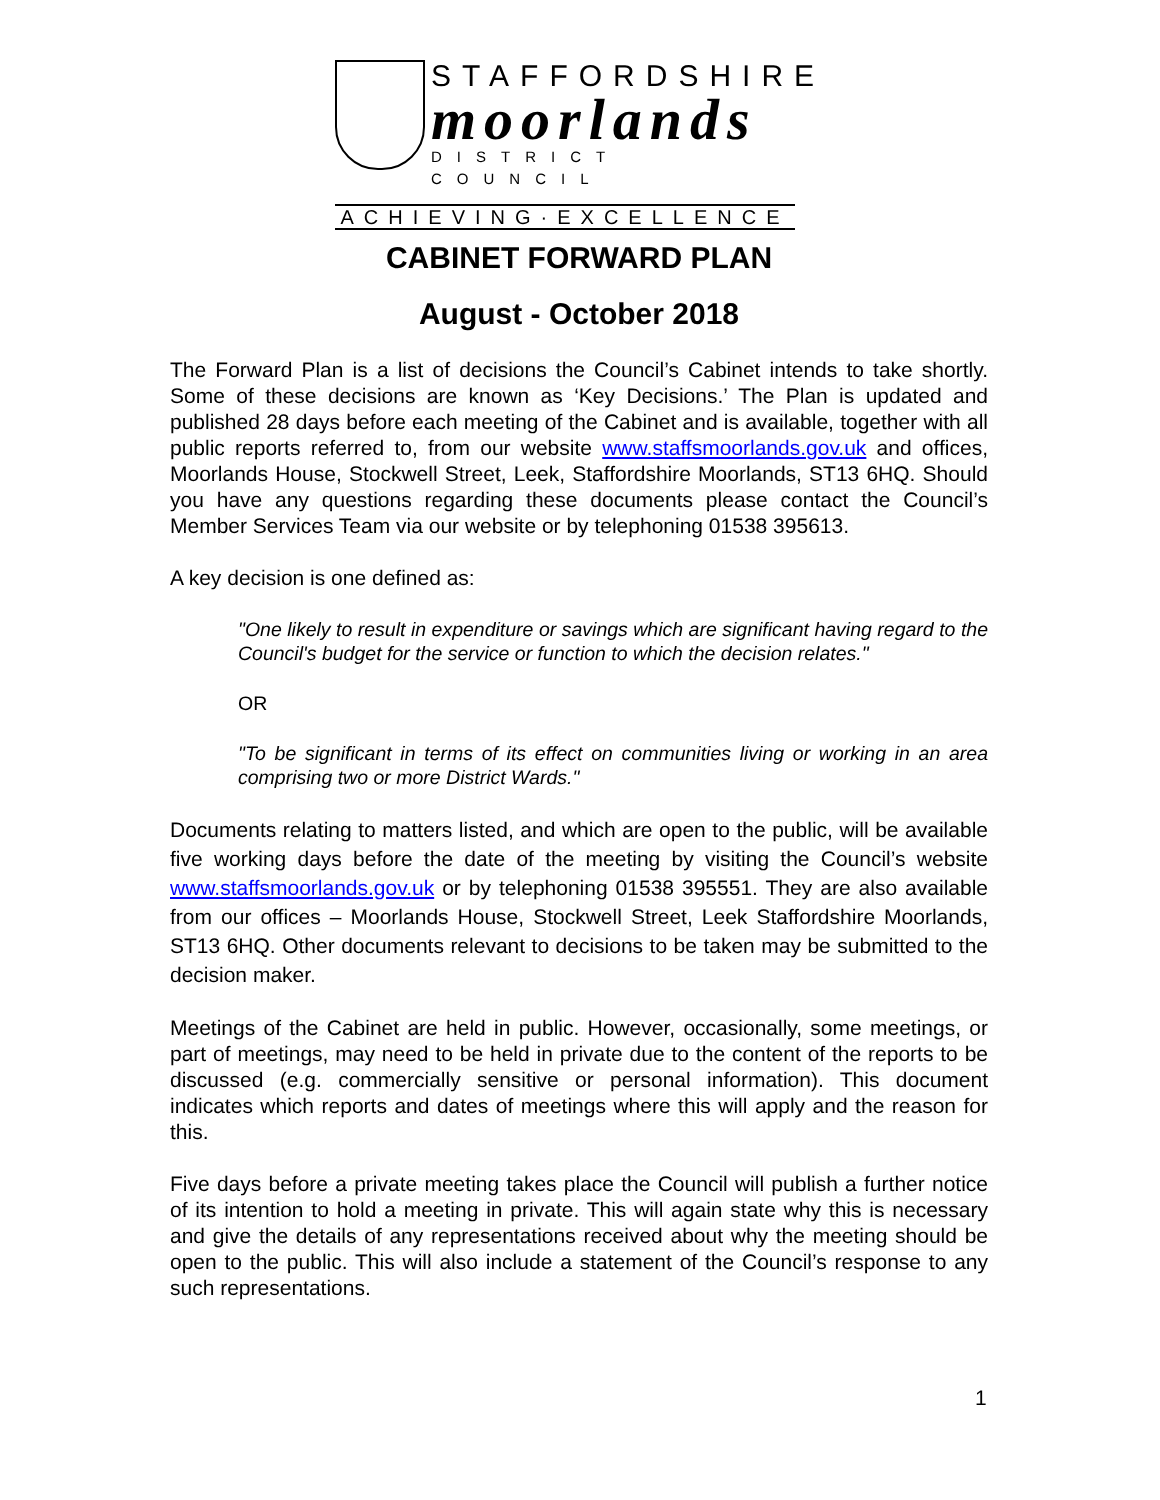STAFFORDSHIRE
moorlands
DISTRICT COUNCIL
ACHIEVING·EXCELLENCE
CABINET FORWARD PLAN
August - October 2018
The Forward Plan is a list of decisions the Council’s Cabinet intends to take shortly. Some of these decisions are known as ‘Key Decisions.’ The Plan is updated and published 28 days before each meeting of the Cabinet and is available, together with all public reports referred to, from our website www.staffsmoorlands.gov.uk and offices, Moorlands House, Stockwell Street, Leek, Staffordshire Moorlands, ST13 6HQ. Should you have any questions regarding these documents please contact the Council’s Member Services Team via our website or by telephoning 01538 395613.
A key decision is one defined as:
"One likely to result in expenditure or savings which are significant having regard to the Council's budget for the service or function to which the decision relates."
OR
"To be significant in terms of its effect on communities living or working in an area comprising two or more District Wards."
Documents relating to matters listed, and which are open to the public, will be available five working days before the date of the meeting by visiting the Council’s website www.staffsmoorlands.gov.uk or by telephoning 01538 395551. They are also available from our offices – Moorlands House, Stockwell Street, Leek Staffordshire Moorlands, ST13 6HQ. Other documents relevant to decisions to be taken may be submitted to the decision maker.
Meetings of the Cabinet are held in public. However, occasionally, some meetings, or part of meetings, may need to be held in private due to the content of the reports to be discussed (e.g. commercially sensitive or personal information). This document indicates which reports and dates of meetings where this will apply and the reason for this.
Five days before a private meeting takes place the Council will publish a further notice of its intention to hold a meeting in private. This will again state why this is necessary and give the details of any representations received about why the meeting should be open to the public. This will also include a statement of the Council’s response to any such representations.
1